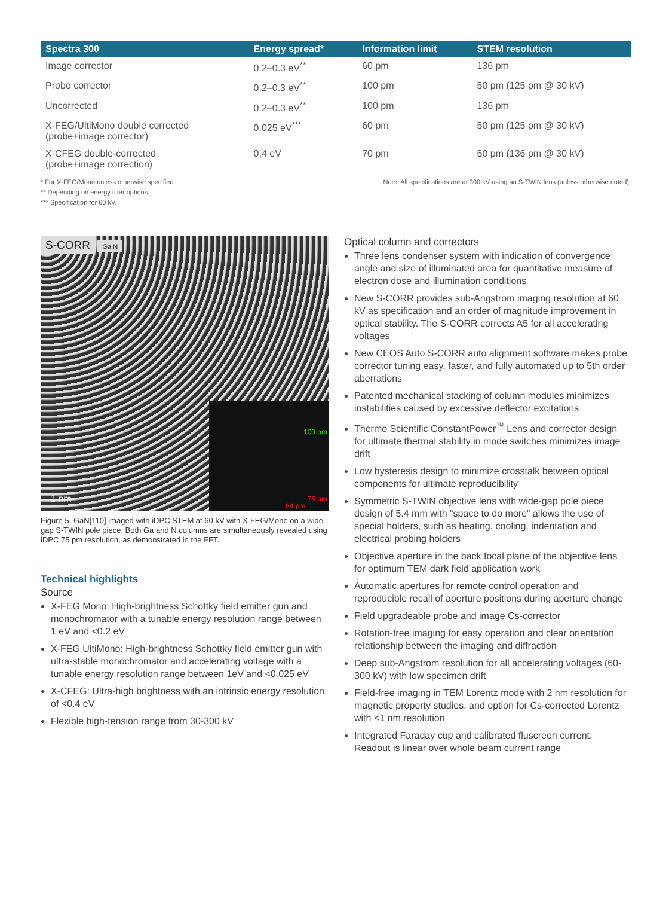| Spectra 300 | Energy spread* | Information limit | STEM resolution |
| --- | --- | --- | --- |
| Image corrector | 0.2–0.3 eV<sup>**</sup> | 60 pm | 136 pm |
| Probe corrector | 0.2–0.3 eV<sup>**</sup> | 100 pm | 50 pm (125 pm @ 30 kV) |
| Uncorrected | 0.2–0.3 eV<sup>**</sup> | 100 pm | 136 pm |
| X-FEG/UltiMono double corrected (probe+image corrector) | 0.025 eV<sup>***</sup> | 60 pm | 50 pm (125 pm @ 30 kV) |
| X-CFEG double-corrected (probe+image correction) | 0.4 eV | 70 pm | 50 pm (136 pm @ 30 kV) |
* For X-FEG/Mono unless otherwise specified.
** Depending on energy filter options.
*** Specification for 60 kV.
Note: All specifications are at 300 kV using an S-TWIN lens (unless otherwise noted).
S-CORR Ga N
100 pm
75 pm
84 pm
1 nm
Figure 5. GaN[110] imaged with iDPC STEM at 60 kV with X-FEG/Mono on a wide gap S-TWIN pole piece. Both Ga and N columns are simultaneously revealed using iDPC 75 pm resolution, as demonstrated in the FFT.
Technical highlights
Source
X-FEG Mono: High-brightness Schottky field emitter gun and monochromator with a tunable energy resolution range between 1 eV and <0.2 eV
X-FEG UltiMono: High-brightness Schottky field emitter gun with ultra-stable monochromator and accelerating voltage with a tunable energy resolution range between 1eV and <0.025 eV
X-CFEG: Ultra-high brightness with an intrinsic energy resolution of <0.4 eV
Flexible high-tension range from 30-300 kV
Optical column and correctors
Three lens condenser system with indication of convergence angle and size of illuminated area for quantitative measure of electron dose and illumination conditions
New S-CORR provides sub-Angstrom imaging resolution at 60 kV as specification and an order of magnitude improvement in optical stability. The S-CORR corrects A5 for all accelerating voltages
New CEOS Auto S-CORR auto alignment software makes probe corrector tuning easy, faster, and fully automated up to 5th order aberrations
Patented mechanical stacking of column modules minimizes instabilities caused by excessive deflector excitations
Thermo Scientific ConstantPower<sup>™</sup> Lens and corrector design for ultimate thermal stability in mode switches minimizes image drift
Low hysteresis design to minimize crosstalk between optical components for ultimate reproducibility
Symmetric S-TWIN objective lens with wide-gap pole piece design of 5.4 mm with “space to do more” allows the use of special holders, such as heating, cooling, indentation and electrical probing holders
Objective aperture in the back focal plane of the objective lens for optimum TEM dark field application work
Automatic apertures for remote control operation and reproducible recall of aperture positions during aperture change
Field upgradeable probe and image Cs-corrector
Rotation-free imaging for easy operation and clear orientation relationship between the imaging and diffraction
Deep sub-Angstrom resolution for all accelerating voltages (60-300 kV) with low specimen drift
Field-free imaging in TEM Lorentz mode with 2 nm resolution for magnetic property studies, and option for Cs-corrected Lorentz with <1 nm resolution
Integrated Faraday cup and calibrated fluscreen current. Readout is linear over whole beam current range